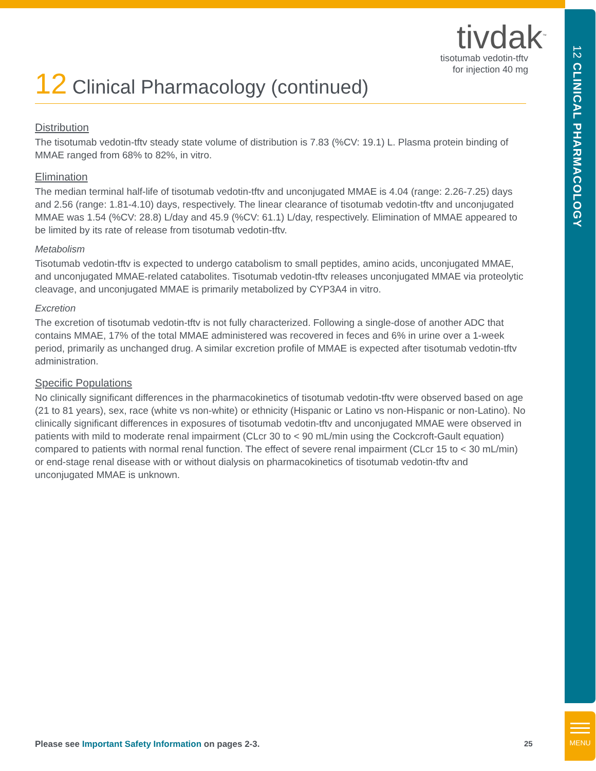12 CLINICAL PHARMACOLOGY
tivdak<sup>™</sup>
tisotumab vedotin-tftv
for injection 40 mg
12 Clinical Pharmacology (continued)
Distribution
The tisotumab vedotin-tftv steady state volume of distribution is 7.83 (%CV: 19.1) L. Plasma protein binding of MMAE ranged from 68% to 82%, in vitro.
Elimination
The median terminal half-life of tisotumab vedotin-tftv and unconjugated MMAE is 4.04 (range: 2.26-7.25) days and 2.56 (range: 1.81-4.10) days, respectively. The linear clearance of tisotumab vedotin-tftv and unconjugated MMAE was 1.54 (%CV: 28.8) L/day and 45.9 (%CV: 61.1) L/day, respectively. Elimination of MMAE appeared to be limited by its rate of release from tisotumab vedotin-tftv.
Metabolism
Tisotumab vedotin-tftv is expected to undergo catabolism to small peptides, amino acids, unconjugated MMAE, and unconjugated MMAE-related catabolites. Tisotumab vedotin-tftv releases unconjugated MMAE via proteolytic cleavage, and unconjugated MMAE is primarily metabolized by CYP3A4 in vitro.
Excretion
The excretion of tisotumab vedotin-tftv is not fully characterized. Following a single-dose of another ADC that contains MMAE, 17% of the total MMAE administered was recovered in feces and 6% in urine over a 1-week period, primarily as unchanged drug. A similar excretion profile of MMAE is expected after tisotumab vedotin-tftv administration.
Specific Populations
No clinically significant differences in the pharmacokinetics of tisotumab vedotin-tftv were observed based on age (21 to 81 years), sex, race (white vs non-white) or ethnicity (Hispanic or Latino vs non-Hispanic or non-Latino). No clinically significant differences in exposures of tisotumab vedotin-tftv and unconjugated MMAE were observed in patients with mild to moderate renal impairment (CLcr 30 to < 90 mL/min using the Cockcroft-Gault equation) compared to patients with normal renal function. The effect of severe renal impairment (CLcr 15 to < 30 mL/min) or end-stage renal disease with or without dialysis on pharmacokinetics of tisotumab vedotin-tftv and unconjugated MMAE is unknown.
Please see Important Safety Information on pages 2-3.
25
MENU